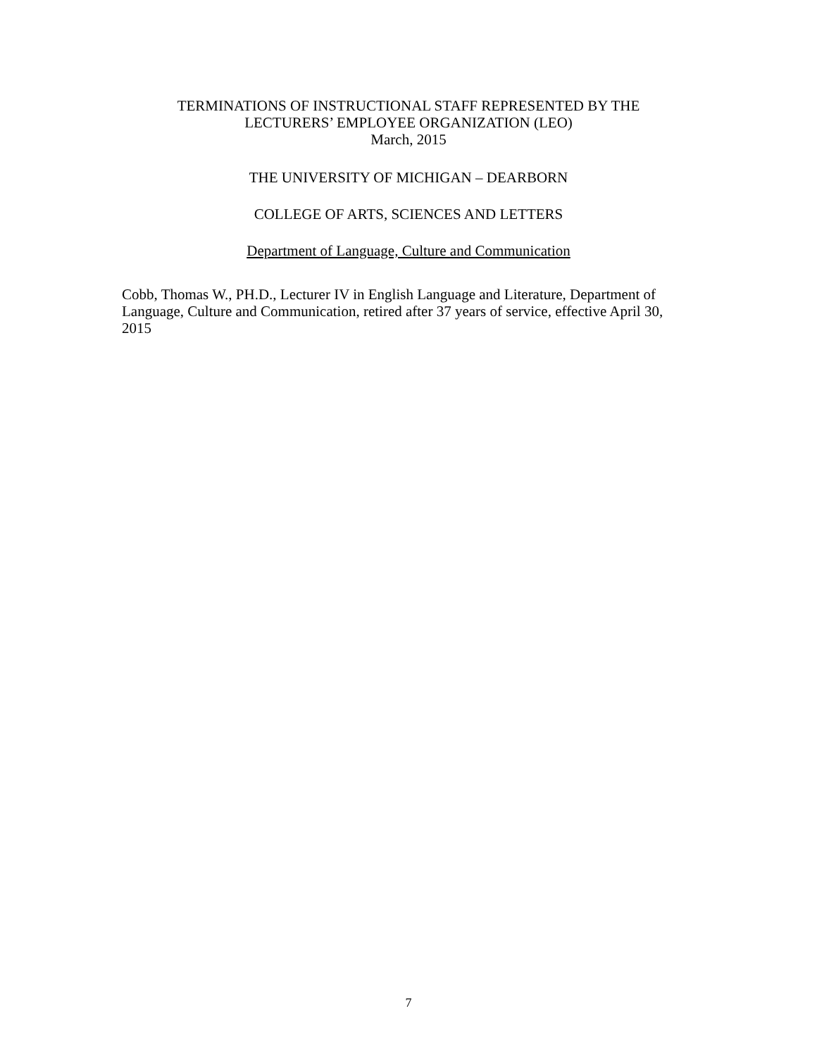TERMINATIONS OF INSTRUCTIONAL STAFF REPRESENTED BY THE
LECTURERS’ EMPLOYEE ORGANIZATION (LEO)
March, 2015
THE UNIVERSITY OF MICHIGAN – DEARBORN
COLLEGE OF ARTS, SCIENCES AND LETTERS
Department of Language, Culture and Communication
Cobb, Thomas W., PH.D., Lecturer IV in English Language and Literature, Department of Language, Culture and Communication, retired after 37 years of service, effective April 30, 2015
7